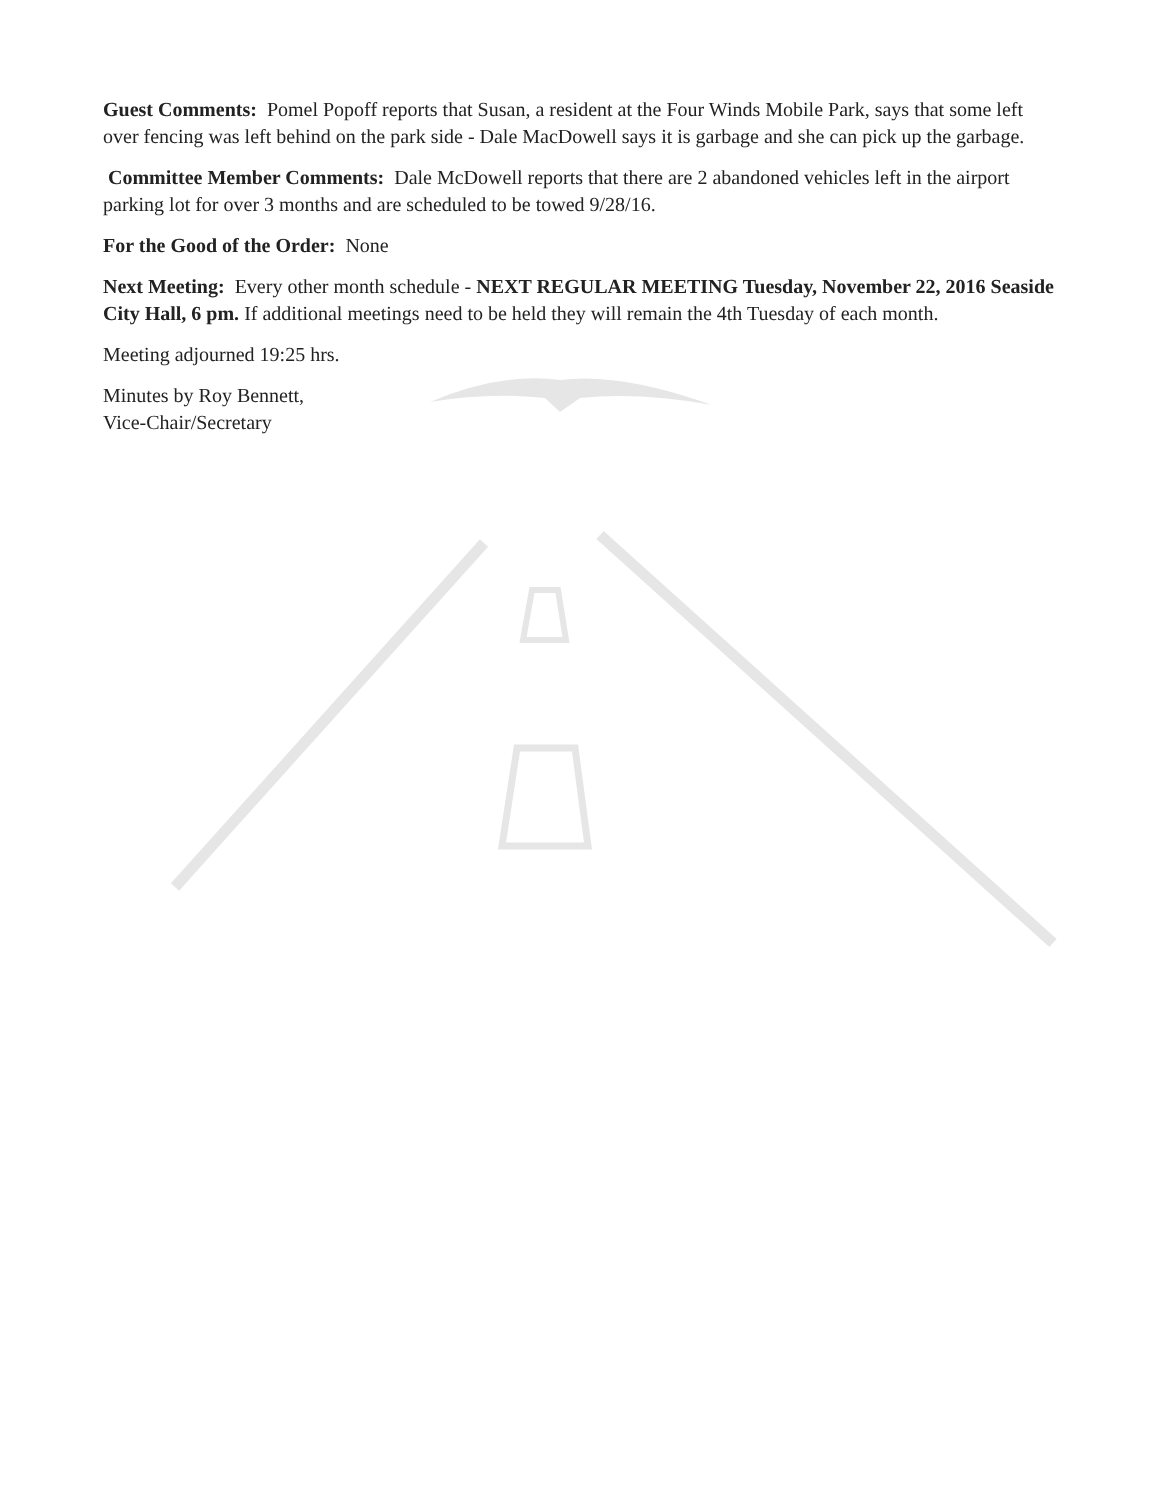Guest Comments: Pomel Popoff reports that Susan, a resident at the Four Winds Mobile Park, says that some left over fencing was left behind on the park side - Dale MacDowell says it is garbage and she can pick up the garbage.
Committee Member Comments: Dale McDowell reports that there are 2 abandoned vehicles left in the airport parking lot for over 3 months and are scheduled to be towed 9/28/16.
For the Good of the Order: None
Next Meeting: Every other month schedule - NEXT REGULAR MEETING Tuesday, November 22, 2016 Seaside City Hall, 6 pm. If additional meetings need to be held they will remain the 4th Tuesday of each month.
Meeting adjourned 19:25 hrs.
Minutes by Roy Bennett,
Vice-Chair/Secretary